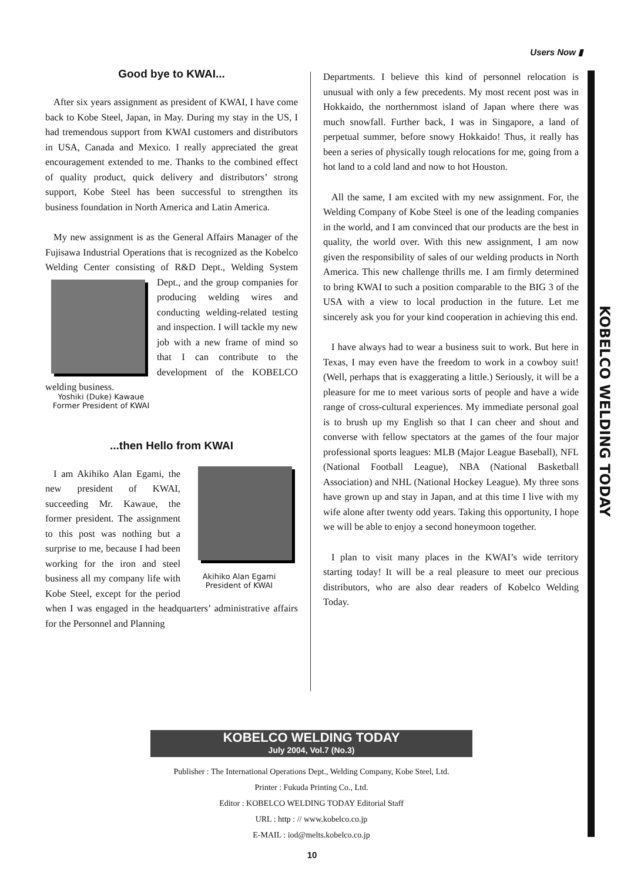Users Now ▮
KOBELCO WELDING TODAY
Good bye to KWAI...
After six years assignment as president of KWAI, I have come back to Kobe Steel, Japan, in May. During my stay in the US, I had tremendous support from KWAI customers and distributors in USA, Canada and Mexico. I really appreciated the great encouragement extended to me. Thanks to the combined effect of quality product, quick delivery and distributors’ strong support, Kobe Steel has been successful to strengthen its business foundation in North America and Latin America.
My new assignment is as the General Affairs Manager of the Fujisawa Industrial Operations that is recognized as the Kobelco Welding Center consisting of R&D Dept., Welding System Dept., and the group companies for producing welding wires and conducting welding-related testing and inspection. I will tackle my new job with a new frame of mind so that I can contribute to the development of the KOBELCO welding business.
Yoshiki (Duke) Kawaue
Former President of KWAI
...then Hello from KWAI
Akihiko Alan Egami
President of KWAI
I am Akihiko Alan Egami, the new president of KWAI, succeeding Mr. Kawaue, the former president. The assignment to this post was nothing but a surprise to me, because I had been working for the iron and steel business all my company life with Kobe Steel, except for the period when I was engaged in the headquarters’ administrative affairs for the Personnel and Planning
Departments. I believe this kind of personnel relocation is unusual with only a few precedents. My most recent post was in Hokkaido, the northernmost island of Japan where there was much snowfall. Further back, I was in Singapore, a land of perpetual summer, before snowy Hokkaido! Thus, it really has been a series of physically tough relocations for me, going from a hot land to a cold land and now to hot Houston.
All the same, I am excited with my new assignment. For, the Welding Company of Kobe Steel is one of the leading companies in the world, and I am convinced that our products are the best in quality, the world over. With this new assignment, I am now given the responsibility of sales of our welding products in North America. This new challenge thrills me. I am firmly determined to bring KWAI to such a position comparable to the BIG 3 of the USA with a view to local production in the future. Let me sincerely ask you for your kind cooperation in achieving this end.
I have always had to wear a business suit to work. But here in Texas, I may even have the freedom to work in a cowboy suit! (Well, perhaps that is exaggerating a little.) Seriously, it will be a pleasure for me to meet various sorts of people and have a wide range of cross-cultural experiences. My immediate personal goal is to brush up my English so that I can cheer and shout and converse with fellow spectators at the games of the four major professional sports leagues: MLB (Major League Baseball), NFL (National Football League), NBA (National Basketball Association) and NHL (National Hockey League). My three sons have grown up and stay in Japan, and at this time I live with my wife alone after twenty odd years. Taking this opportunity, I hope we will be able to enjoy a second honeymoon together.
I plan to visit many places in the KWAI’s wide territory starting today! It will be a real pleasure to meet our precious distributors, who are also dear readers of Kobelco Welding Today.
KOBELCO WELDING TODAY
July 2004, Vol.7 (No.3)
Publisher : The International Operations Dept., Welding Company, Kobe Steel, Ltd.
Printer : Fukuda Printing Co., Ltd.
Editor : KOBELCO WELDING TODAY Editorial Staff
URL : http : // www.kobelco.co.jp
E-MAIL : iod@melts.kobelco.co.jp
10